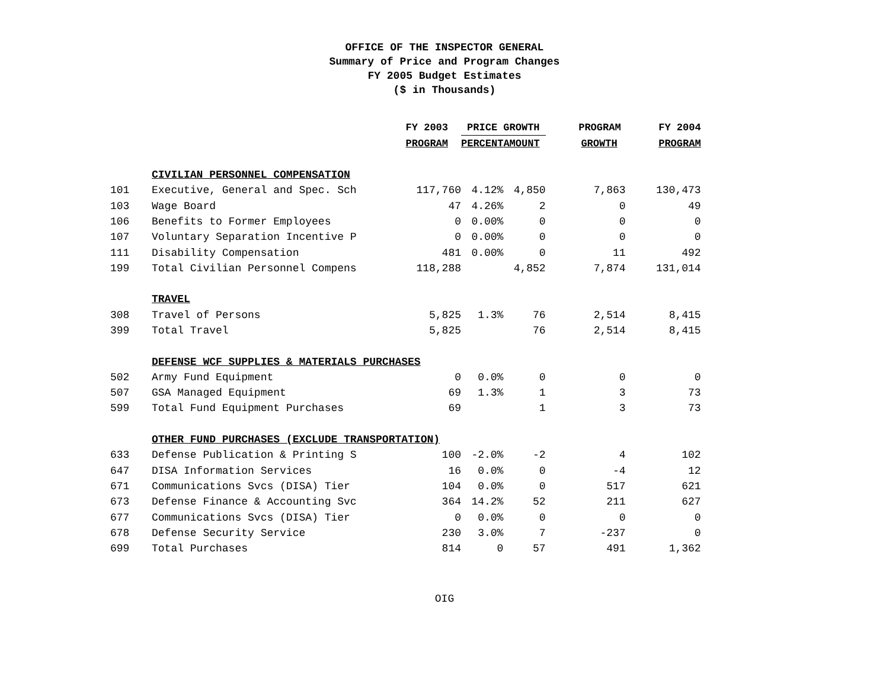OFFICE OF THE INSPECTOR GENERAL
Summary of Price and Program Changes
FY 2005 Budget Estimates
($ in Thousands)
| | | FY 2003 | PRICE GROWTH | | PROGRAM | FY 2004 |
| --- | --- | --- | --- | --- | --- | --- |
| | | PROGRAM | PERCENT | AMOUNT | GROWTH | PROGRAM |
| | CIVILIAN PERSONNEL COMPENSATION | | | | | |
| 101 | Executive, General and Spec. Sch | 117,760 | 4.12% | 4,850 | 7,863 | 130,473 |
| 103 | Wage Board | 47 | 4.26% | 2 | 0 | 49 |
| 106 | Benefits to Former Employees | 0 | 0.00% | 0 | 0 | 0 |
| 107 | Voluntary Separation Incentive P | 0 | 0.00% | 0 | 0 | 0 |
| 111 | Disability Compensation | 481 | 0.00% | 0 | 11 | 492 |
| 199 | Total Civilian Personnel Compens | 118,288 | | 4,852 | 7,874 | 131,014 |
| | TRAVEL | | | | | |
| 308 | Travel of Persons | 5,825 | 1.3% | 76 | 2,514 | 8,415 |
| 399 | Total Travel | 5,825 | | 76 | 2,514 | 8,415 |
| | DEFENSE WCF SUPPLIES & MATERIALS PURCHASES | | | | | |
| 502 | Army Fund Equipment | 0 | 0.0% | 0 | 0 | 0 |
| 507 | GSA Managed Equipment | 69 | 1.3% | 1 | 3 | 73 |
| 599 | Total Fund Equipment Purchases | 69 | | 1 | 3 | 73 |
| | OTHER FUND PURCHASES (EXCLUDE TRANSPORTATION) | | | | | |
| 633 | Defense Publication & Printing S | 100 | -2.0% | -2 | 4 | 102 |
| 647 | DISA Information Services | 16 | 0.0% | 0 | -4 | 12 |
| 671 | Communications Svcs (DISA) Tier | 104 | 0.0% | 0 | 517 | 621 |
| 673 | Defense Finance & Accounting Svc | 364 | 14.2% | 52 | 211 | 627 |
| 677 | Communications Svcs (DISA) Tier | 0 | 0.0% | 0 | 0 | 0 |
| 678 | Defense Security Service | 230 | 3.0% | 7 | -237 | 0 |
| 699 | Total Purchases | 814 | 0 | 57 | 491 | 1,362 |
OIG